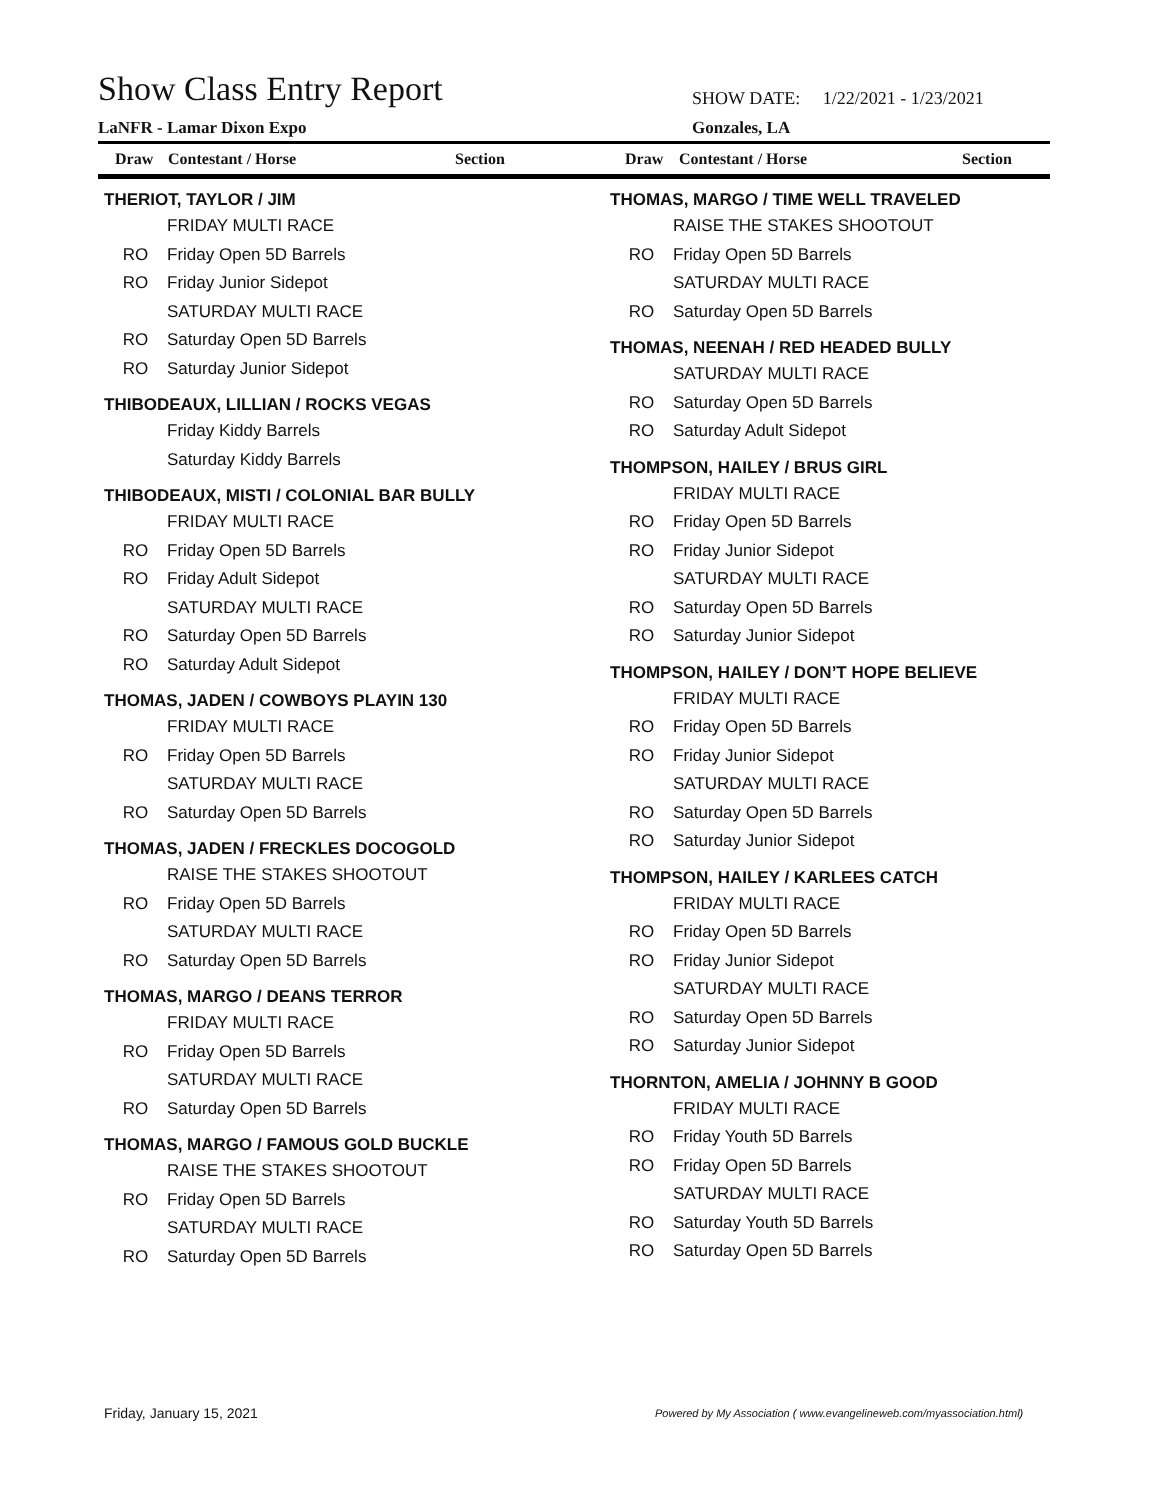Show Class Entry Report
LaNFR - Lamar Dixon Expo
SHOW DATE: 1/22/2021 - 1/23/2021
Gonzales, LA
Draw Contestant / Horse Section Draw Contestant / Horse Section
THERIOT, TAYLOR / JIM
FRIDAY MULTI RACE
RO Friday Open 5D Barrels
RO Friday Junior Sidepot
SATURDAY MULTI RACE
RO Saturday Open 5D Barrels
RO Saturday Junior Sidepot
THIBODEAUX, LILLIAN / ROCKS VEGAS
Friday Kiddy Barrels
Saturday Kiddy Barrels
THIBODEAUX, MISTI / COLONIAL BAR BULLY
FRIDAY MULTI RACE
RO Friday Open 5D Barrels
RO Friday Adult Sidepot
SATURDAY MULTI RACE
RO Saturday Open 5D Barrels
RO Saturday Adult Sidepot
THOMAS, JADEN / COWBOYS PLAYIN 130
FRIDAY MULTI RACE
RO Friday Open 5D Barrels
SATURDAY MULTI RACE
RO Saturday Open 5D Barrels
THOMAS, JADEN / FRECKLES DOCOGOLD
RAISE THE STAKES SHOOTOUT
RO Friday Open 5D Barrels
SATURDAY MULTI RACE
RO Saturday Open 5D Barrels
THOMAS, MARGO / DEANS TERROR
FRIDAY MULTI RACE
RO Friday Open 5D Barrels
SATURDAY MULTI RACE
RO Saturday Open 5D Barrels
THOMAS, MARGO / FAMOUS GOLD BUCKLE
RAISE THE STAKES SHOOTOUT
RO Friday Open 5D Barrels
SATURDAY MULTI RACE
RO Saturday Open 5D Barrels
THOMAS, MARGO / TIME WELL TRAVELED
RAISE THE STAKES SHOOTOUT
RO Friday Open 5D Barrels
SATURDAY MULTI RACE
RO Saturday Open 5D Barrels
THOMAS, NEENAH / RED HEADED BULLY
SATURDAY MULTI RACE
RO Saturday Open 5D Barrels
RO Saturday Adult Sidepot
THOMPSON, HAILEY / BRUS GIRL
FRIDAY MULTI RACE
RO Friday Open 5D Barrels
RO Friday Junior Sidepot
SATURDAY MULTI RACE
RO Saturday Open 5D Barrels
RO Saturday Junior Sidepot
THOMPSON, HAILEY / DON’T HOPE BELIEVE
FRIDAY MULTI RACE
RO Friday Open 5D Barrels
RO Friday Junior Sidepot
SATURDAY MULTI RACE
RO Saturday Open 5D Barrels
RO Saturday Junior Sidepot
THOMPSON, HAILEY / KARLEES CATCH
FRIDAY MULTI RACE
RO Friday Open 5D Barrels
RO Friday Junior Sidepot
SATURDAY MULTI RACE
RO Saturday Open 5D Barrels
RO Saturday Junior Sidepot
THORNTON, AMELIA / JOHNNY B GOOD
FRIDAY MULTI RACE
RO Friday Youth 5D Barrels
RO Friday Open 5D Barrels
SATURDAY MULTI RACE
RO Saturday Youth 5D Barrels
RO Saturday Open 5D Barrels
Friday, January 15, 2021
Powered by My Association ( www.evangelineweb.com/myassociation.html)